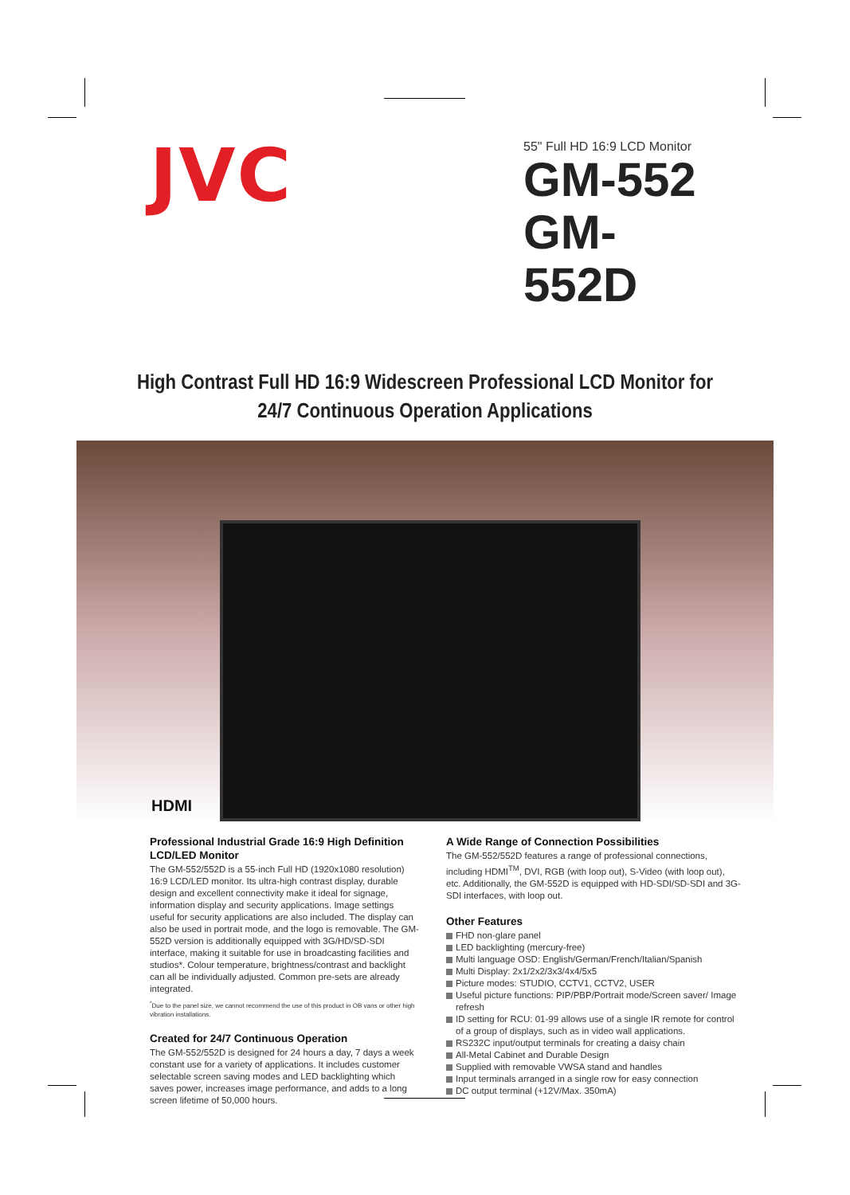JVC
55" Full HD 16:9 LCD Monitor
GM-552
GM-552D
High Contrast Full HD 16:9 Widescreen Professional LCD Monitor for
24/7 Continuous Operation Applications
HDMI
Professional Industrial Grade 16:9 High Definition LCD/LED Monitor
The GM-552/552D is a 55-inch Full HD (1920x1080 resolution) 16:9 LCD/LED monitor. Its ultra-high contrast display, durable design and excellent connectivity make it ideal for signage, information display and security applications. Image settings useful for security applications are also included. The display can also be used in portrait mode, and the logo is removable. The GM-552D version is additionally equipped with 3G/HD/SD-SDI interface, making it suitable for use in broadcasting facilities and studios*. Colour temperature, brightness/contrast and backlight can all be individually adjusted. Common pre-sets are already integrated.
<sup>*</sup> Due to the panel size, we cannot recommend the use of this product in OB vans or other high vibration installations.
Created for 24/7 Continuous Operation
The GM-552/552D is designed for 24 hours a day, 7 days a week constant use for a variety of applications. It includes customer selectable screen saving modes and LED backlighting which saves power, increases image performance, and adds to a long screen lifetime of 50,000 hours.
A Wide Range of Connection Possibilities
The GM-552/552D features a range of professional connections, including HDMI<sup>TM</sup>, DVI, RGB (with loop out), S-Video (with loop out), etc. Additionally, the GM-552D is equipped with HD-SDI/SD-SDI and 3G-SDI interfaces, with loop out.
Other Features
FHD non-glare panel
LED backlighting (mercury-free)
Multi language OSD: English/German/French/Italian/Spanish
Multi Display: 2x1/2x2/3x3/4x4/5x5
Picture modes: STUDIO, CCTV1, CCTV2, USER
Useful picture functions: PIP/PBP/Portrait mode/Screen saver/ Image refresh
ID setting for RCU: 01-99 allows use of a single IR remote for control of a group of displays, such as in video wall applications.
RS232C input/output terminals for creating a daisy chain
All-Metal Cabinet and Durable Design
Supplied with removable VWSA stand and handles
Input terminals arranged in a single row for easy connection
DC output terminal (+12V/Max. 350mA)